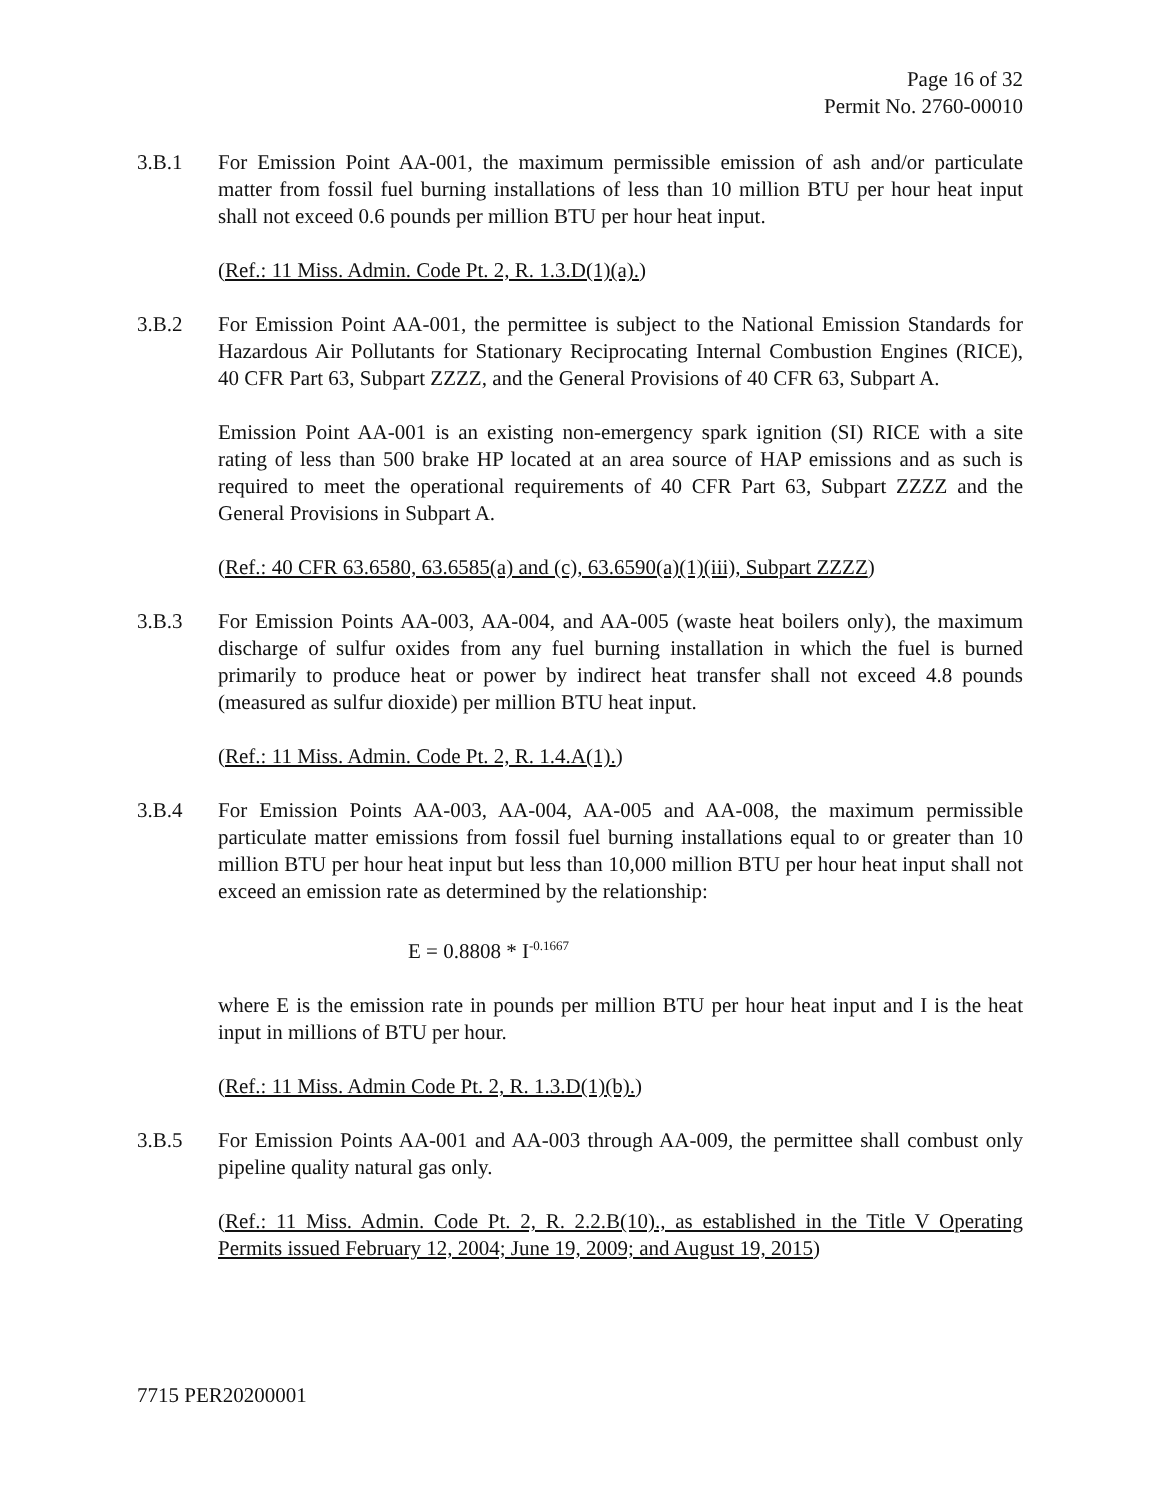Page 16 of 32
Permit No. 2760-00010
3.B.1 For Emission Point AA-001, the maximum permissible emission of ash and/or particulate matter from fossil fuel burning installations of less than 10 million BTU per hour heat input shall not exceed 0.6 pounds per million BTU per hour heat input.
(Ref.: 11 Miss. Admin. Code Pt. 2, R. 1.3.D(1)(a).)
3.B.2 For Emission Point AA-001, the permittee is subject to the National Emission Standards for Hazardous Air Pollutants for Stationary Reciprocating Internal Combustion Engines (RICE), 40 CFR Part 63, Subpart ZZZZ, and the General Provisions of 40 CFR 63, Subpart A.
Emission Point AA-001 is an existing non-emergency spark ignition (SI) RICE with a site rating of less than 500 brake HP located at an area source of HAP emissions and as such is required to meet the operational requirements of 40 CFR Part 63, Subpart ZZZZ and the General Provisions in Subpart A.
(Ref.: 40 CFR 63.6580, 63.6585(a) and (c), 63.6590(a)(1)(iii), Subpart ZZZZ)
3.B.3 For Emission Points AA-003, AA-004, and AA-005 (waste heat boilers only), the maximum discharge of sulfur oxides from any fuel burning installation in which the fuel is burned primarily to produce heat or power by indirect heat transfer shall not exceed 4.8 pounds (measured as sulfur dioxide) per million BTU heat input.
(Ref.: 11 Miss. Admin. Code Pt. 2, R. 1.4.A(1).)
3.B.4 For Emission Points AA-003, AA-004, AA-005 and AA-008, the maximum permissible particulate matter emissions from fossil fuel burning installations equal to or greater than 10 million BTU per hour heat input but less than 10,000 million BTU per hour heat input shall not exceed an emission rate as determined by the relationship:
E = 0.8808 * I<sup>-0.1667</sup>
where E is the emission rate in pounds per million BTU per hour heat input and I is the heat input in millions of BTU per hour.
(Ref.: 11 Miss. Admin Code Pt. 2, R. 1.3.D(1)(b).)
3.B.5 For Emission Points AA-001 and AA-003 through AA-009, the permittee shall combust only pipeline quality natural gas only.
(Ref.: 11 Miss. Admin. Code Pt. 2, R. 2.2.B(10)., as established in the Title V Operating Permits issued February 12, 2004; June 19, 2009; and August 19, 2015)
7715 PER20200001